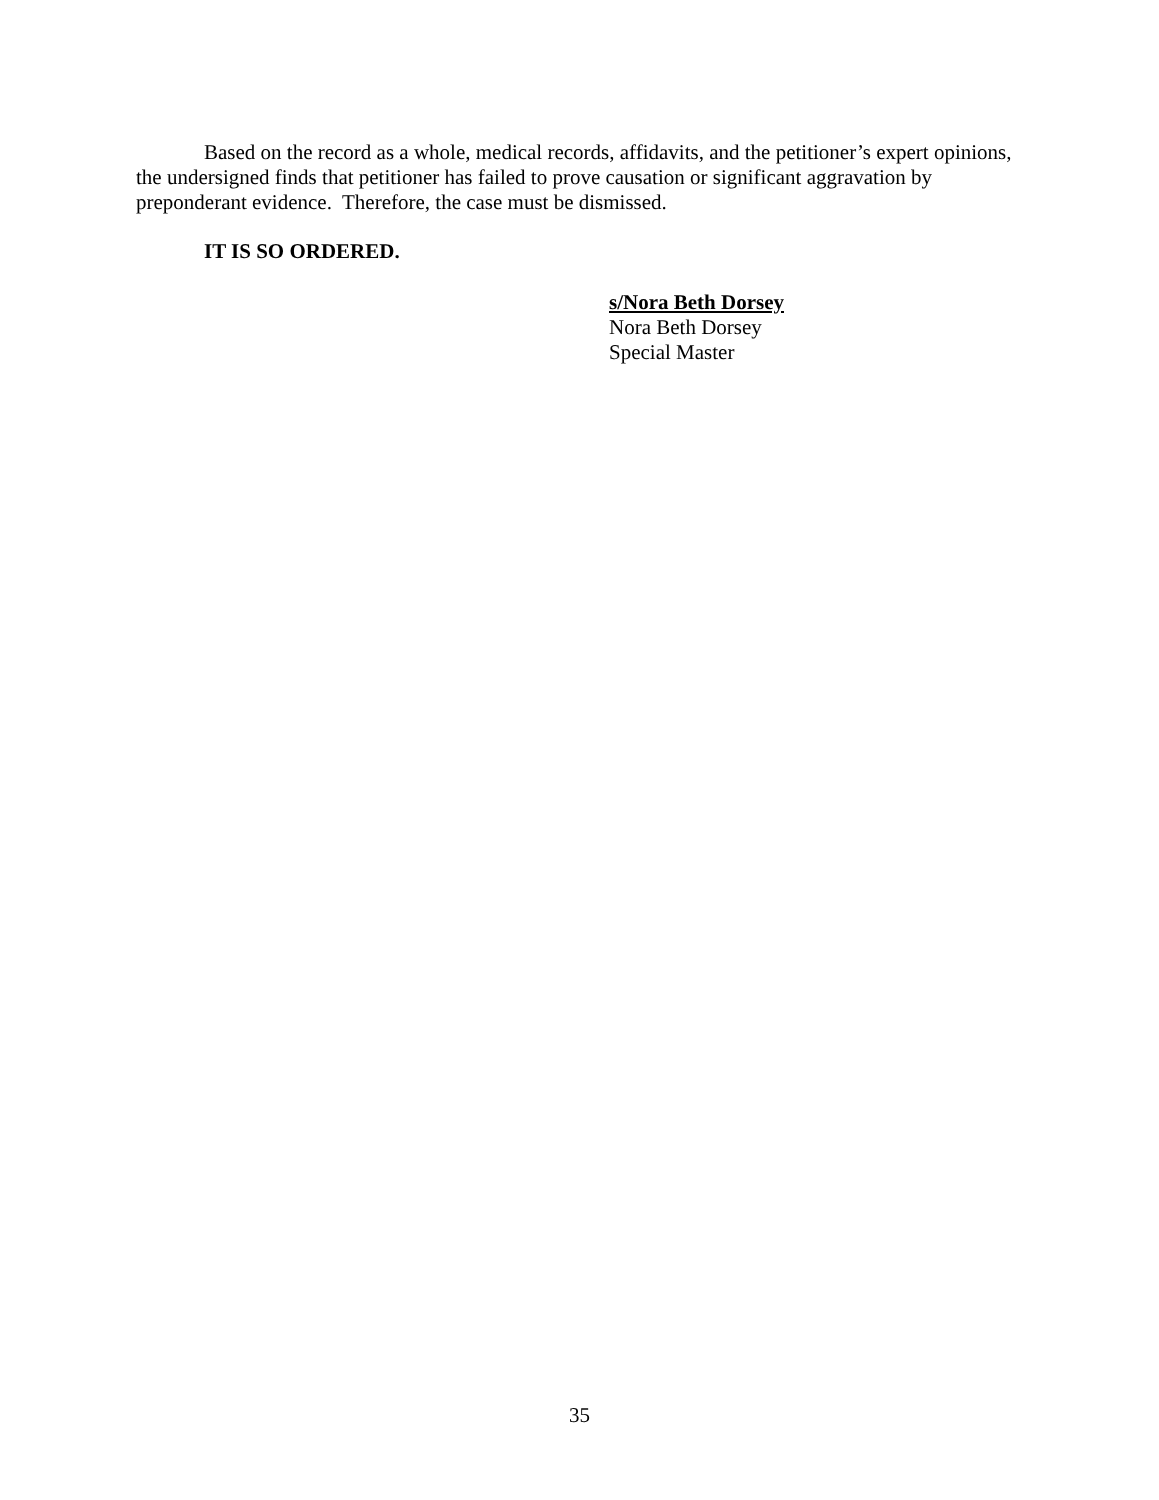Based on the record as a whole, medical records, affidavits, and the petitioner’s expert opinions, the undersigned finds that petitioner has failed to prove causation or significant aggravation by preponderant evidence. Therefore, the case must be dismissed.
IT IS SO ORDERED.
s/Nora Beth Dorsey
Nora Beth Dorsey
Special Master
35